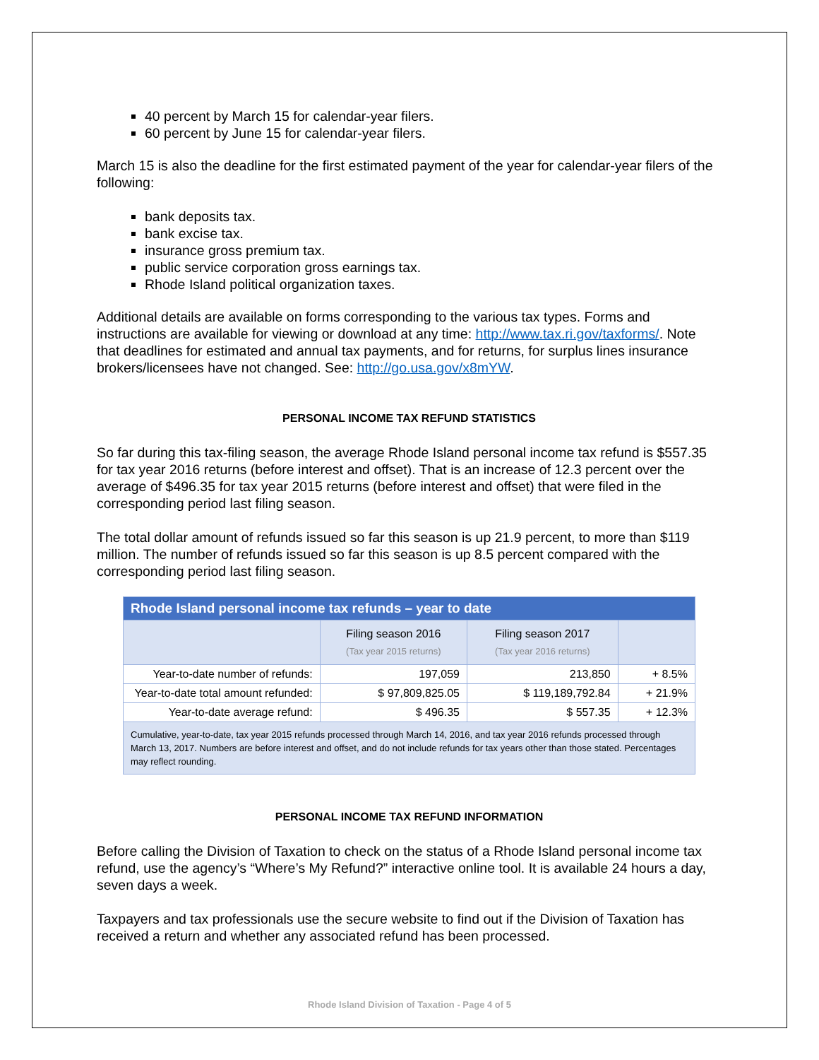40 percent by March 15 for calendar-year filers.
60 percent by June 15 for calendar-year filers.
March 15 is also the deadline for the first estimated payment of the year for calendar-year filers of the following:
bank deposits tax.
bank excise tax.
insurance gross premium tax.
public service corporation gross earnings tax.
Rhode Island political organization taxes.
Additional details are available on forms corresponding to the various tax types. Forms and instructions are available for viewing or download at any time: http://www.tax.ri.gov/taxforms/. Note that deadlines for estimated and annual tax payments, and for returns, for surplus lines insurance brokers/licensees have not changed. See: http://go.usa.gov/x8mYW.
PERSONAL INCOME TAX REFUND STATISTICS
So far during this tax-filing season, the average Rhode Island personal income tax refund is $557.35 for tax year 2016 returns (before interest and offset). That is an increase of 12.3 percent over the average of $496.35 for tax year 2015 returns (before interest and offset) that were filed in the corresponding period last filing season.
The total dollar amount of refunds issued so far this season is up 21.9 percent, to more than $119 million. The number of refunds issued so far this season is up 8.5 percent compared with the corresponding period last filing season.
| Rhode Island personal income tax refunds – year to date | | | |
| --- | --- | --- | --- |
| | Filing season 2016 (Tax year 2015 returns) | Filing season 2017 (Tax year 2016 returns) | |
| Year-to-date number of refunds: | 197,059 | 213,850 | + 8.5% |
| Year-to-date total amount refunded: | $ 97,809,825.05 | $ 119,189,792.84 | + 21.9% |
| Year-to-date average refund: | $ 496.35 | $ 557.35 | + 12.3% |
| Cumulative, year-to-date, tax year 2015 refunds processed through March 14, 2016, and tax year 2016 refunds processed through March 13, 2017. Numbers are before interest and offset, and do not include refunds for tax years other than those stated. Percentages may reflect rounding. | | | |
PERSONAL INCOME TAX REFUND INFORMATION
Before calling the Division of Taxation to check on the status of a Rhode Island personal income tax refund, use the agency’s “Where’s My Refund?” interactive online tool. It is available 24 hours a day, seven days a week.
Taxpayers and tax professionals use the secure website to find out if the Division of Taxation has received a return and whether any associated refund has been processed.
Rhode Island Division of Taxation - Page 4 of 5